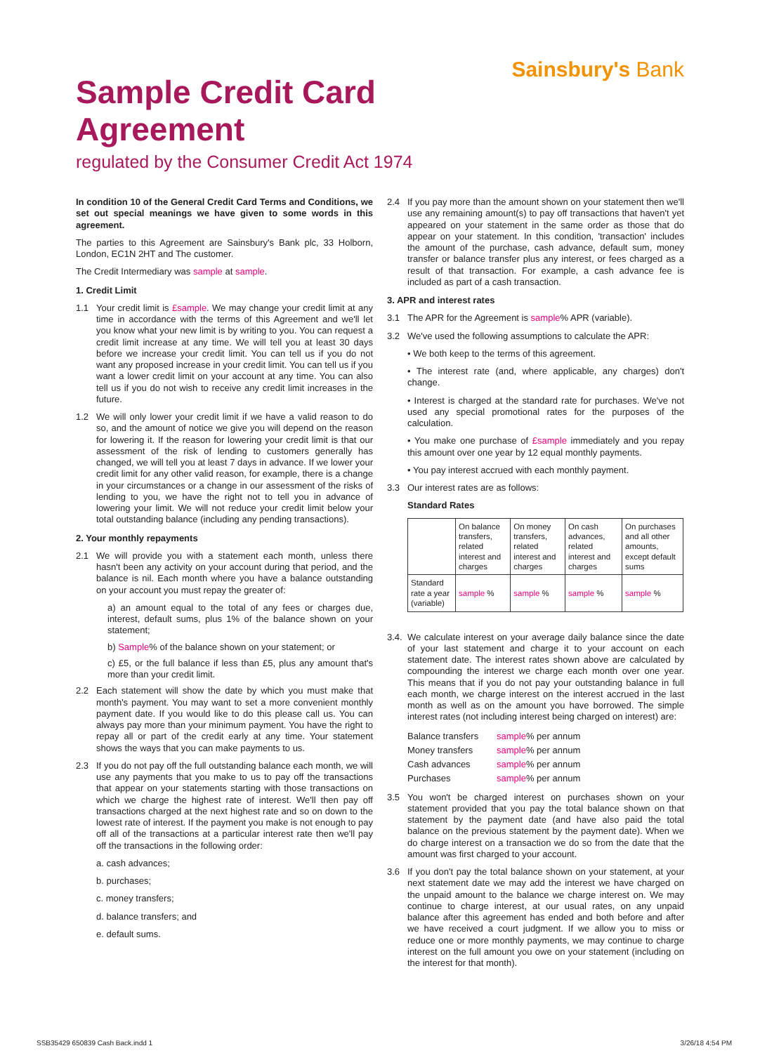Sainsbury's Bank
Sample Credit Card
Agreement
regulated by the Consumer Credit Act 1974
In condition 10 of the General Credit Card Terms and Conditions, we set out special meanings we have given to some words in this agreement.
The parties to this Agreement are Sainsbury's Bank plc, 33 Holborn, London, EC1N 2HT and The customer.
The Credit Intermediary was sample at sample.
1. Credit Limit
1.1 Your credit limit is £sample. We may change your credit limit at any time in accordance with the terms of this Agreement and we'll let you know what your new limit is by writing to you. You can request a credit limit increase at any time. We will tell you at least 30 days before we increase your credit limit. You can tell us if you do not want any proposed increase in your credit limit. You can tell us if you want a lower credit limit on your account at any time. You can also tell us if you do not wish to receive any credit limit increases in the future.
1.2 We will only lower your credit limit if we have a valid reason to do so, and the amount of notice we give you will depend on the reason for lowering it. If the reason for lowering your credit limit is that our assessment of the risk of lending to customers generally has changed, we will tell you at least 7 days in advance. If we lower your credit limit for any other valid reason, for example, there is a change in your circumstances or a change in our assessment of the risks of lending to you, we have the right not to tell you in advance of lowering your limit. We will not reduce your credit limit below your total outstanding balance (including any pending transactions).
2. Your monthly repayments
2.1 We will provide you with a statement each month, unless there hasn't been any activity on your account during that period, and the balance is nil. Each month where you have a balance outstanding on your account you must repay the greater of:
a) an amount equal to the total of any fees or charges due, interest, default sums, plus 1% of the balance shown on your statement;
b) Sample% of the balance shown on your statement; or
c) £5, or the full balance if less than £5, plus any amount that's more than your credit limit.
2.2 Each statement will show the date by which you must make that month's payment. You may want to set a more convenient monthly payment date. If you would like to do this please call us. You can always pay more than your minimum payment. You have the right to repay all or part of the credit early at any time. Your statement shows the ways that you can make payments to us.
2.3 If you do not pay off the full outstanding balance each month, we will use any payments that you make to us to pay off the transactions that appear on your statements starting with those transactions on which we charge the highest rate of interest. We'll then pay off transactions charged at the next highest rate and so on down to the lowest rate of interest. If the payment you make is not enough to pay off all of the transactions at a particular interest rate then we'll pay off the transactions in the following order:
a. cash advances;
b. purchases;
c. money transfers;
d. balance transfers; and
e. default sums.
2.4 If you pay more than the amount shown on your statement then we'll use any remaining amount(s) to pay off transactions that haven't yet appeared on your statement in the same order as those that do appear on your statement. In this condition, 'transaction' includes the amount of the purchase, cash advance, default sum, money transfer or balance transfer plus any interest, or fees charged as a result of that transaction. For example, a cash advance fee is included as part of a cash transaction.
3. APR and interest rates
3.1 The APR for the Agreement is sample% APR (variable).
3.2 We've used the following assumptions to calculate the APR:
• We both keep to the terms of this agreement.
• The interest rate (and, where applicable, any charges) don't change.
• Interest is charged at the standard rate for purchases. We've not used any special promotional rates for the purposes of the calculation.
• You make one purchase of £sample immediately and you repay this amount over one year by 12 equal monthly payments.
• You pay interest accrued with each monthly payment.
3.3 Our interest rates are as follows:
Standard Rates
| | On balance transfers, related interest and charges | On money transfers, related interest and charges | On cash advances, related interest and charges | On purchases and all other amounts, except default sums |
| --- | --- | --- | --- | --- |
| Standard rate a year (variable) | sample % | sample % | sample % | sample % |
3.4.
We calculate interest on your average daily balance since the date of your last statement and charge it to your account on each statement date. The interest rates shown above are calculated by compounding the interest we charge each month over one year. This means that if you do not pay your outstanding balance in full each month, we charge interest on the interest accrued in the last month as well as on the amount you have borrowed. The simple interest rates (not including interest being charged on interest) are:
| Balance transfers | sample % per annum |
| Money transfers | sample % per annum |
| Cash advances | sample % per annum |
| Purchases | sample % per annum |
3.5 You won't be charged interest on purchases shown on your statement provided that you pay the total balance shown on that statement by the payment date (and have also paid the total balance on the previous statement by the payment date). When we do charge interest on a transaction we do so from the date that the amount was first charged to your account.
3.6 If you don't pay the total balance shown on your statement, at your next statement date we may add the interest we have charged on the unpaid amount to the balance we charge interest on. We may continue to charge interest, at our usual rates, on any unpaid balance after this agreement has ended and both before and after we have received a court judgment. If we allow you to miss or reduce one or more monthly payments, we may continue to charge interest on the full amount you owe on your statement (including on the interest for that month).
SSB35429 650839 Cash Back.indd 1 3/26/18 4:54 PM